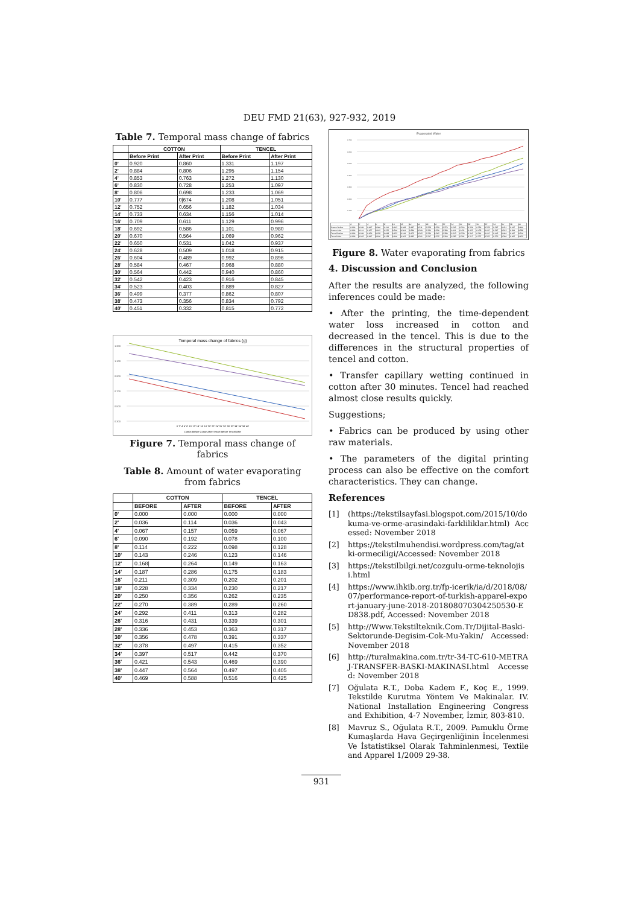DEU FMD 21(63), 927-932, 2019
Table 7. Temporal mass change of fabrics
| | COTTON | | TENCEL | |
| --- | --- | --- | --- | --- |
| | Before Print | After Print | Before Print | After Print |
| 0' | 0.920 | 0.860 | 1.331 | 1.197 |
| 2' | 0.884 | 0.806 | 1.295 | 1.154 |
| 4' | 0.853 | 0.763 | 1.272 | 1.130 |
| 6' | 0.830 | 0.728 | 1.253 | 1.097 |
| 8' | 0.806 | 0.698 | 1.233 | 1.069 |
| 10' | 0.777 | 0/674 | 1.208 | 1.051 |
| 12' | 0.752 | 0.656 | 1.182 | 1.034 |
| 14' | 0.733 | 0.634 | 1.156 | 1.014 |
| 16' | 0.709 | 0.611 | 1.129 | 0.996 |
| 18' | 0.692 | 0.586 | 1.101 | 0.980 |
| 20' | 0.670 | 0.564 | 1.069 | 0.962 |
| 22' | 0.650 | 0.531 | 1.042 | 0.937 |
| 24' | 0.628 | 0.509 | 1.018 | 0.915 |
| 26' | 0.604 | 0.489 | 0.992 | 0.896 |
| 28' | 0.584 | 0.467 | 0.968 | 0.880 |
| 30' | 0.564 | 0.442 | 0.940 | 0.860 |
| 32' | 0.542 | 0.423 | 0.916 | 0.845 |
| 34' | 0.523 | 0.403 | 0.889 | 0.827 |
| 36' | 0.499 | 0.377 | 0.862 | 0.807 |
| 38' | 0.473 | 0.356 | 0.834 | 0.792 |
| 40' | 0.451 | 0.332 | 0.815 | 0.772 |
Temporal mass change of fabrics (g)
1.300
1.100
0.900
0.700
0.500
0.300
0' 2' 4' 6' 8' 10' 12' 14' 16' 18' 20' 22' 24' 26' 28' 30' 32' 34' 36' 38' 40'
Cotton Before Cotton After Tencel Before Tencel After
Figure 7. Temporal mass change of fabrics
Table 8. Amount of water evaporating from fabrics
| | COTTON | | TENCEL | |
| --- | --- | --- | --- | --- |
| | BEFORE | AFTER | BEFORE | AFTER |
| 0' | 0.000 | 0.000 | 0.000 | 0.000 |
| 2' | 0.036 | 0.114 | 0.036 | 0.043 |
| 4' | 0.067 | 0.157 | 0.059 | 0.067 |
| 6' | 0.090 | 0.192 | 0.078 | 0.100 |
| 8' | 0.114 | 0.222 | 0.098 | 0.128 |
| 10' | 0.143 | 0.246 | 0.123 | 0.146 |
| 12' | 0.168/ | 0.264 | 0.149 | 0.163 |
| 14' | 0.187 | 0.286 | 0.175 | 0.183 |
| 16' | 0.211 | 0.309 | 0.202 | 0.201 |
| 18' | 0.228 | 0.334 | 0.230 | 0.217 |
| 20' | 0.250 | 0.356 | 0.262 | 0.235 |
| 22' | 0.270 | 0.389 | 0.289 | 0.260 |
| 24' | 0.292 | 0.411 | 0.313 | 0.282 |
| 26' | 0.316 | 0.431 | 0.339 | 0.301 |
| 28' | 0.336 | 0.453 | 0.363 | 0.317 |
| 30' | 0.356 | 0.478 | 0.391 | 0.337 |
| 32' | 0.378 | 0.497 | 0.415 | 0.352 |
| 34' | 0.397 | 0.517 | 0.442 | 0.370 |
| 36' | 0.421 | 0.543 | 0.469 | 0.390 |
| 38' | 0.447 | 0.564 | 0.497 | 0.405 |
| 40' | 0.469 | 0.588 | 0.516 | 0.425 |
Evaporated Water
0.700
0.600
0.500
0.400
0.300
0.200
0.100
| | 0' | 2' | 4' | 6' | 8' | 10' | 12' | 14' | 16' | 18' | 20' | 22' | 24' | 26' | 28' | 30' | 32' | 34' | 36' | 38' | 40' |
| Cotton Before | 0.000 | 0.036 | 0.067 | 0.090 | 0.114 | 0.143 | 0.168 | 0.187 | 0.211 | 0.228 | 0.250 | 0.270 | 0.292 | 0.316 | 0.336 | 0.356 | 0.378 | 0.397 | 0.421 | 0.447 | 0.469 |
| Cotton After | 0.000 | 0.114 | 0.157 | 0.192 | 0.222 | 0.246 | 0.264 | 0.286 | 0.309 | 0.334 | 0.356 | 0.389 | 0.411 | 0.431 | 0.453 | 0.478 | 0.497 | 0.517 | 0.543 | 0.564 | 0.588 |
| Tencel Before | 0.000 | 0.036 | 0.059 | 0.078 | 0.098 | 0.123 | 0.149 | 0.175 | 0.202 | 0.230 | 0.262 | 0.289 | 0.313 | 0.339 | 0.363 | 0.391 | 0.415 | 0.442 | 0.469 | 0.497 | 0.516 |
| Tencel After | 0.000 | 0.043 | 0.067 | 0.100 | 0.128 | 0.146 | 0.163 | 0.183 | 0.201 | 0.217 | 0.235 | 0.260 | 0.282 | 0.301 | 0.317 | 0.337 | 0.352 | 0.370 | 0.390 | 0.405 | 0.425 |
Figure 8. Water evaporating from fabrics
4. Discussion and Conclusion
After the results are analyzed, the following inferences could be made:
• After the printing, the time-dependent water loss increased in cotton and decreased in the tencel. This is due to the differences in the structural properties of tencel and cotton.
• Transfer capillary wetting continued in cotton after 30 minutes. Tencel had reached almost close results quickly.
Suggestions;
• Fabrics can be produced by using other raw materials.
• The parameters of the digital printing process can also be effective on the comfort characteristics. They can change.
References
[1] (https://tekstilsayfasi.blogspot.com/2015/10/dokuma-ve-orme-arasindaki-farkliliklar.html) Accessed: November 2018
[2] https://tekstilmuhendisi.wordpress.com/tag/atki-ormeciligi/Accessed: November 2018
[3] https://tekstilbilgi.net/cozgulu-orme-teknolojisi.html
[4] https://www.ihkib.org.tr/fp-icerik/ia/d/2018/08/07/performance-report-of-turkish-apparel-export-january-june-2018-201808070304250530-ED838.pdf, Accessed: November 2018
[5] http://Www.Tekstilteknik.Com.Tr/Dijital-Baski-Sektorunde-Degisim-Cok-Mu-Yakin/ Accessed: November 2018
[6] http://turalmakina.com.tr/tr-34-TC-610-METRAJ-TRANSFER-BASKI-MAKINASI.html Accessed: November 2018
[7] Oğulata R.T., Doba Kadem F., Koç E., 1999. Tekstilde Kurutma Yöntem Ve Makinalar. IV. National Installation Engineering Congress and Exhibition, 4-7 November, İzmir, 803-810.
[8] Mavruz S., Oğulata R.T., 2009. Pamuklu Örme Kumaşlarda Hava Geçirgenliğinin İncelenmesi Ve İstatistiksel Olarak Tahminlenmesi, Textile and Apparel 1/2009 29-38.
931